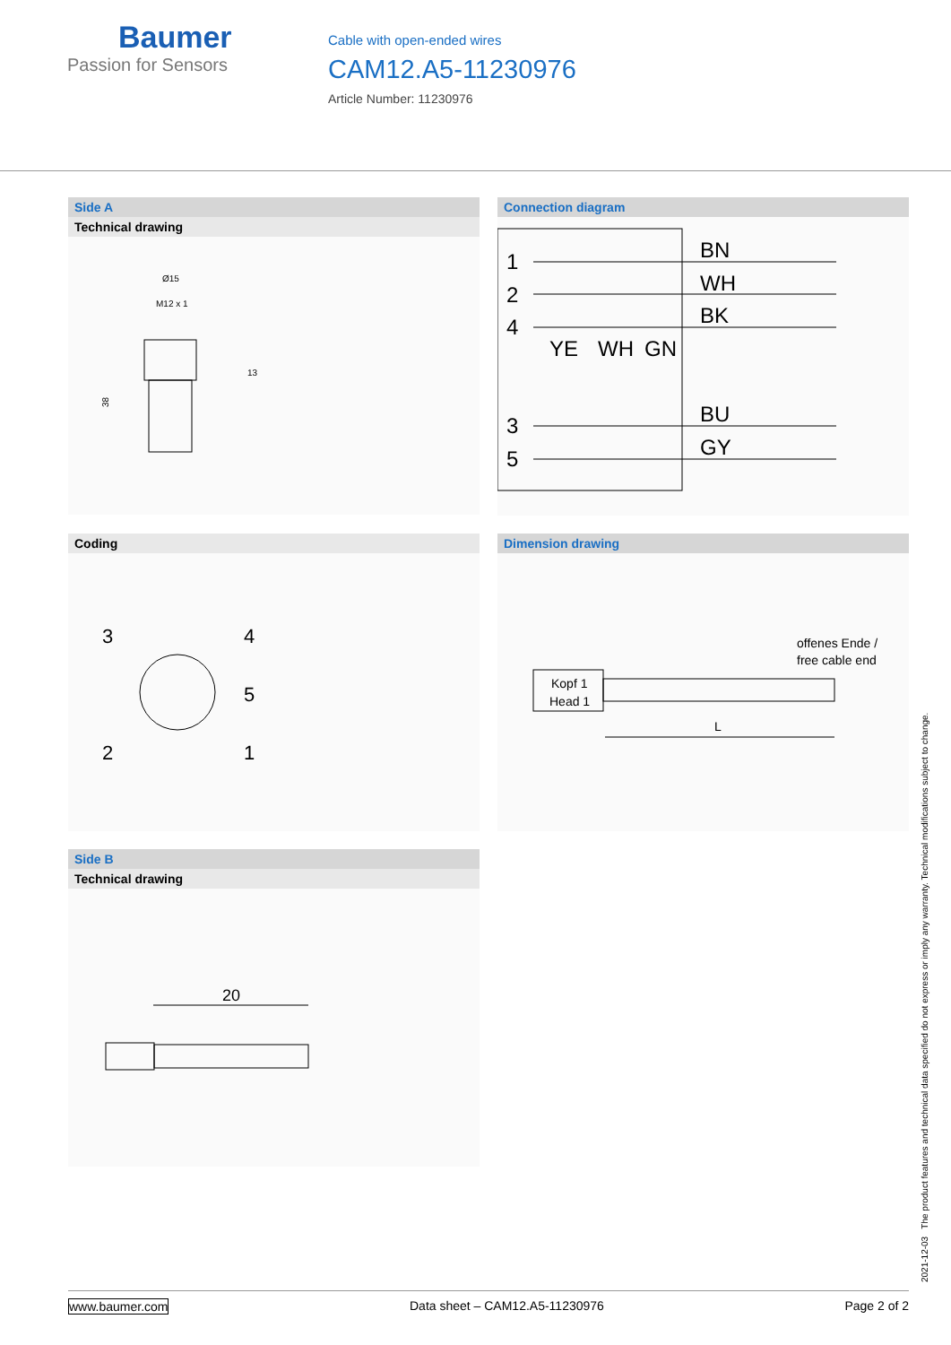Baumer
Passion for Sensors
Cable with open-ended wires
CAM12.A5-11230976
Article Number: 11230976
Side A
Technical drawing
Ø15
M12 x 1
13
38
Connection diagram
1
2
4
3
5
BN
WH
BK
YE
WH
GN
BU
GY
Coding
3
4
5
2
1
Dimension drawing
offenes Ende /
free cable end
Kopf 1
Head 1
L
Side B
Technical drawing
20
2021-12-03 The product features and technical data specified do not express or imply any warranty. Technical modifications subject to change.
www.baumer.com Data sheet – CAM12.A5-11230976 Page 2 of 2